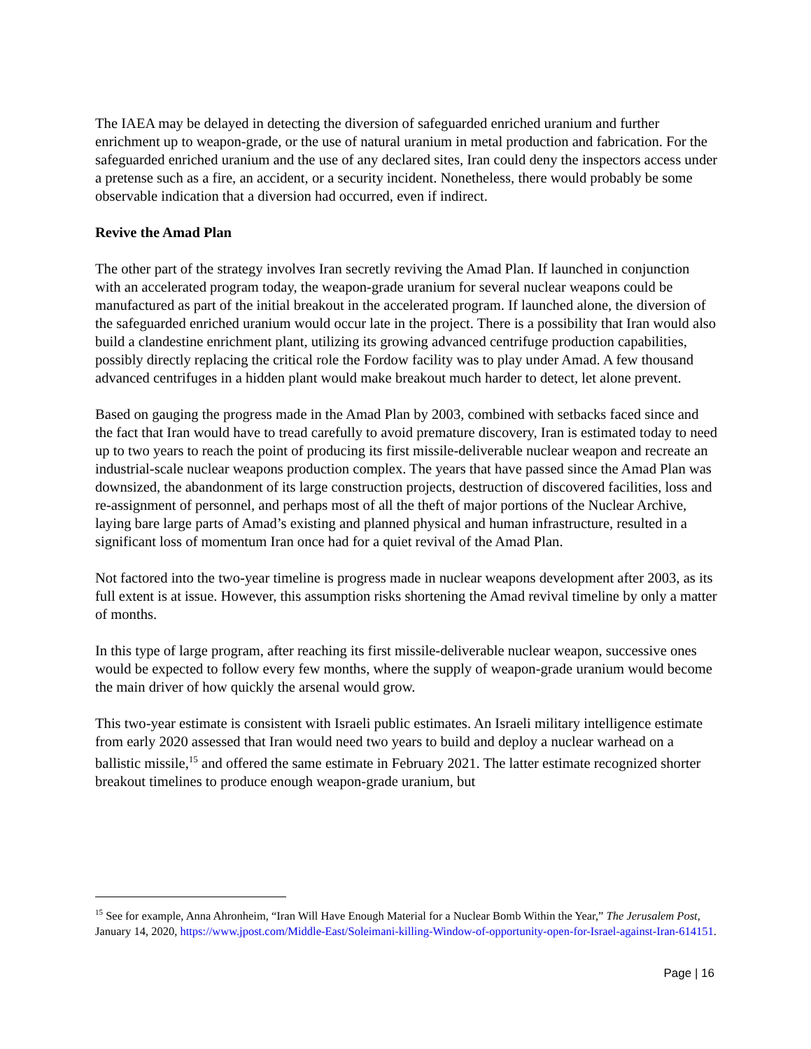The IAEA may be delayed in detecting the diversion of safeguarded enriched uranium and further enrichment up to weapon-grade, or the use of natural uranium in metal production and fabrication. For the safeguarded enriched uranium and the use of any declared sites, Iran could deny the inspectors access under a pretense such as a fire, an accident, or a security incident. Nonetheless, there would probably be some observable indication that a diversion had occurred, even if indirect.
Revive the Amad Plan
The other part of the strategy involves Iran secretly reviving the Amad Plan. If launched in conjunction with an accelerated program today, the weapon-grade uranium for several nuclear weapons could be manufactured as part of the initial breakout in the accelerated program. If launched alone, the diversion of the safeguarded enriched uranium would occur late in the project. There is a possibility that Iran would also build a clandestine enrichment plant, utilizing its growing advanced centrifuge production capabilities, possibly directly replacing the critical role the Fordow facility was to play under Amad. A few thousand advanced centrifuges in a hidden plant would make breakout much harder to detect, let alone prevent.
Based on gauging the progress made in the Amad Plan by 2003, combined with setbacks faced since and the fact that Iran would have to tread carefully to avoid premature discovery, Iran is estimated today to need up to two years to reach the point of producing its first missile-deliverable nuclear weapon and recreate an industrial-scale nuclear weapons production complex. The years that have passed since the Amad Plan was downsized, the abandonment of its large construction projects, destruction of discovered facilities, loss and re-assignment of personnel, and perhaps most of all the theft of major portions of the Nuclear Archive, laying bare large parts of Amad’s existing and planned physical and human infrastructure, resulted in a significant loss of momentum Iran once had for a quiet revival of the Amad Plan.
Not factored into the two-year timeline is progress made in nuclear weapons development after 2003, as its full extent is at issue. However, this assumption risks shortening the Amad revival timeline by only a matter of months.
In this type of large program, after reaching its first missile-deliverable nuclear weapon, successive ones would be expected to follow every few months, where the supply of weapon-grade uranium would become the main driver of how quickly the arsenal would grow.
This two-year estimate is consistent with Israeli public estimates. An Israeli military intelligence estimate from early 2020 assessed that Iran would need two years to build and deploy a nuclear warhead on a ballistic missile,<sup>15</sup> and offered the same estimate in February 2021. The latter estimate recognized shorter breakout timelines to produce enough weapon-grade uranium, but
<sup>15</sup> See for example, Anna Ahronheim, “Iran Will Have Enough Material for a Nuclear Bomb Within the Year,” The Jerusalem Post, January 14, 2020, https://www.jpost.com/Middle-East/Soleimani-killing-Window-of-opportunity-open-for-Israel-against-Iran-614151.
Page | 16